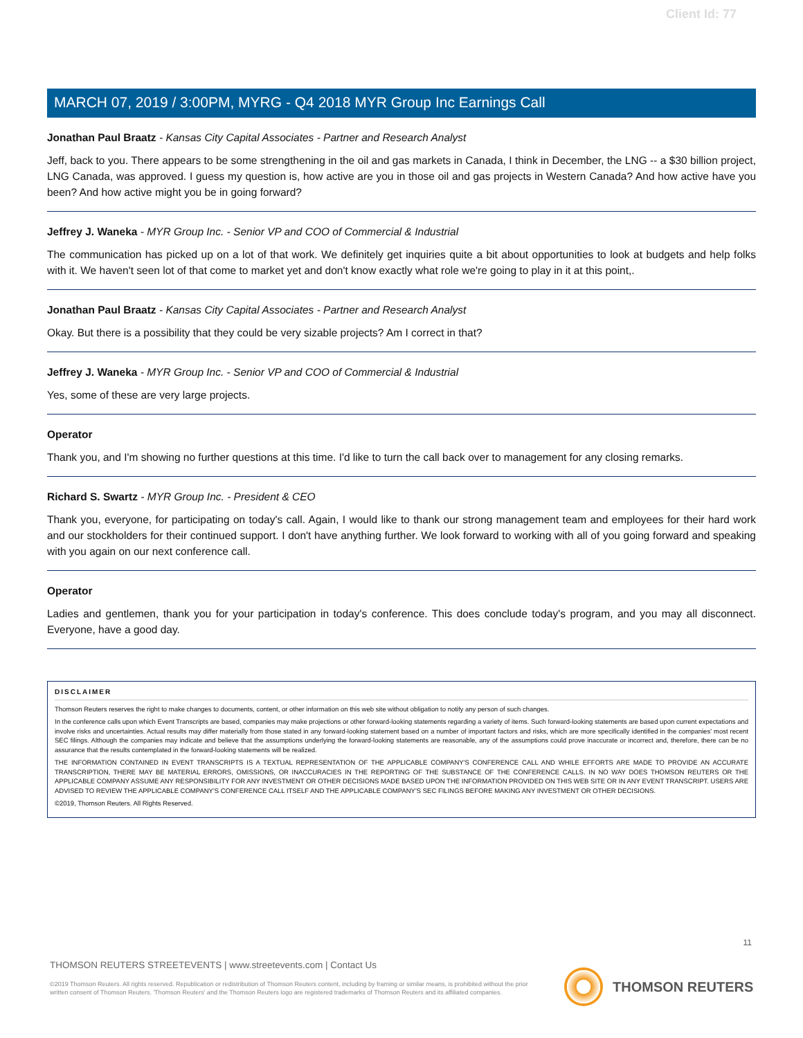Client Id: 77
MARCH 07, 2019 / 3:00PM, MYRG - Q4 2018 MYR Group Inc Earnings Call
Jonathan Paul Braatz - Kansas City Capital Associates - Partner and Research Analyst
Jeff, back to you. There appears to be some strengthening in the oil and gas markets in Canada, I think in December, the LNG -- a $30 billion project, LNG Canada, was approved. I guess my question is, how active are you in those oil and gas projects in Western Canada? And how active have you been? And how active might you be in going forward?
Jeffrey J. Waneka - MYR Group Inc. - Senior VP and COO of Commercial & Industrial
The communication has picked up on a lot of that work. We definitely get inquiries quite a bit about opportunities to look at budgets and help folks with it. We haven't seen lot of that come to market yet and don't know exactly what role we're going to play in it at this point,.
Jonathan Paul Braatz - Kansas City Capital Associates - Partner and Research Analyst
Okay. But there is a possibility that they could be very sizable projects? Am I correct in that?
Jeffrey J. Waneka - MYR Group Inc. - Senior VP and COO of Commercial & Industrial
Yes, some of these are very large projects.
Operator
Thank you, and I'm showing no further questions at this time. I'd like to turn the call back over to management for any closing remarks.
Richard S. Swartz - MYR Group Inc. - President & CEO
Thank you, everyone, for participating on today's call. Again, I would like to thank our strong management team and employees for their hard work and our stockholders for their continued support. I don't have anything further. We look forward to working with all of you going forward and speaking with you again on our next conference call.
Operator
Ladies and gentlemen, thank you for your participation in today's conference. This does conclude today's program, and you may all disconnect. Everyone, have a good day.
DISCLAIMER
Thomson Reuters reserves the right to make changes to documents, content, or other information on this web site without obligation to notify any person of such changes.
In the conference calls upon which Event Transcripts are based, companies may make projections or other forward-looking statements regarding a variety of items. Such forward-looking statements are based upon current expectations and involve risks and uncertainties. Actual results may differ materially from those stated in any forward-looking statement based on a number of important factors and risks, which are more specifically identified in the companies' most recent SEC filings. Although the companies may indicate and believe that the assumptions underlying the forward-looking statements are reasonable, any of the assumptions could prove inaccurate or incorrect and, therefore, there can be no assurance that the results contemplated in the forward-looking statements will be realized.
THE INFORMATION CONTAINED IN EVENT TRANSCRIPTS IS A TEXTUAL REPRESENTATION OF THE APPLICABLE COMPANY'S CONFERENCE CALL AND WHILE EFFORTS ARE MADE TO PROVIDE AN ACCURATE TRANSCRIPTION, THERE MAY BE MATERIAL ERRORS, OMISSIONS, OR INACCURACIES IN THE REPORTING OF THE SUBSTANCE OF THE CONFERENCE CALLS. IN NO WAY DOES THOMSON REUTERS OR THE APPLICABLE COMPANY ASSUME ANY RESPONSIBILITY FOR ANY INVESTMENT OR OTHER DECISIONS MADE BASED UPON THE INFORMATION PROVIDED ON THIS WEB SITE OR IN ANY EVENT TRANSCRIPT. USERS ARE ADVISED TO REVIEW THE APPLICABLE COMPANY'S CONFERENCE CALL ITSELF AND THE APPLICABLE COMPANY'S SEC FILINGS BEFORE MAKING ANY INVESTMENT OR OTHER DECISIONS.
©2019, Thomson Reuters. All Rights Reserved.
11
THOMSON REUTERS STREETEVENTS | www.streetevents.com | Contact Us
©2019 Thomson Reuters. All rights reserved. Republication or redistribution of Thomson Reuters content, including by framing or similar means, is prohibited without the prior written consent of Thomson Reuters. 'Thomson Reuters' and the Thomson Reuters logo are registered trademarks of Thomson Reuters and its affiliated companies.
THOMSON REUTERS